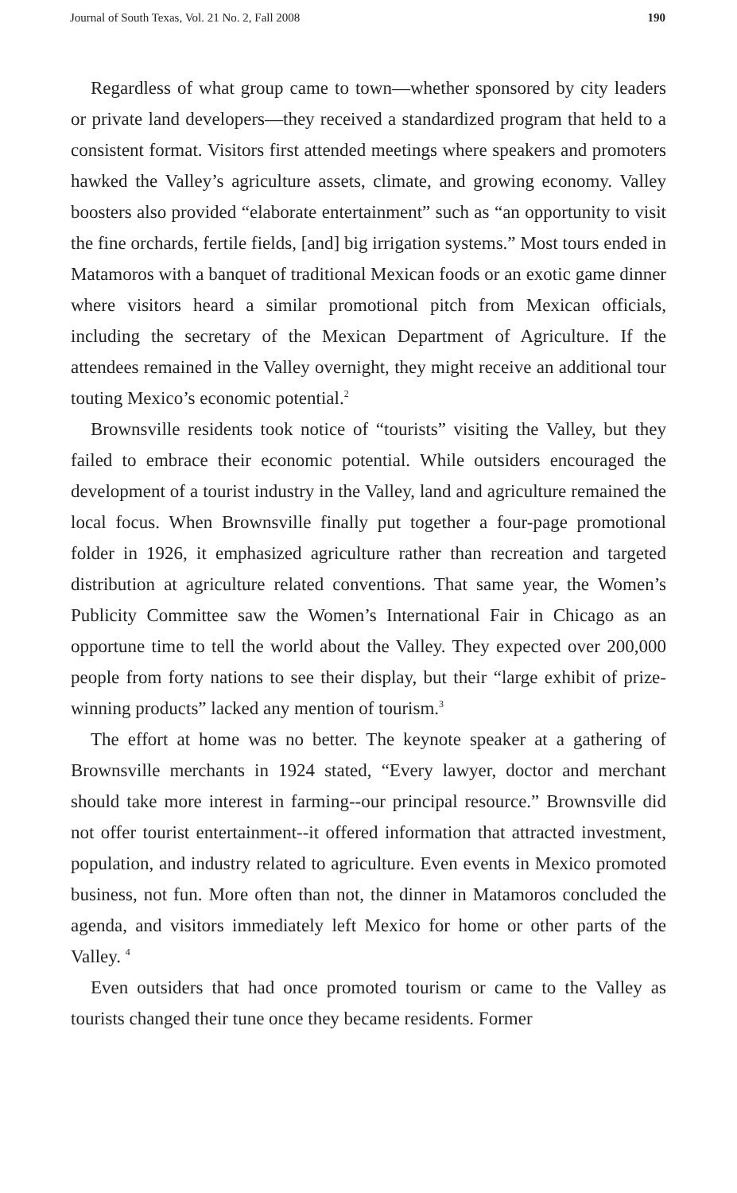Journal of South Texas, Vol. 21 No. 2, Fall 2008 190
Regardless of what group came to town—whether sponsored by city leaders or private land developers—they received a standardized program that held to a consistent format. Visitors first attended meetings where speakers and promoters hawked the Valley’s agriculture assets, climate, and growing economy. Valley boosters also provided “elaborate entertainment” such as “an opportunity to visit the fine orchards, fertile fields, [and] big irrigation systems.” Most tours ended in Matamoros with a banquet of traditional Mexican foods or an exotic game dinner where visitors heard a similar promotional pitch from Mexican officials, including the secretary of the Mexican Department of Agriculture. If the attendees remained in the Valley overnight, they might receive an additional tour touting Mexico’s economic potential.<sup>2</sup>
Brownsville residents took notice of “tourists” visiting the Valley, but they failed to embrace their economic potential. While outsiders encouraged the development of a tourist industry in the Valley, land and agriculture remained the local focus. When Brownsville finally put together a four-page promotional folder in 1926, it emphasized agriculture rather than recreation and targeted distribution at agriculture related conventions. That same year, the Women’s Publicity Committee saw the Women’s International Fair in Chicago as an opportune time to tell the world about the Valley. They expected over 200,000 people from forty nations to see their display, but their “large exhibit of prize-winning products” lacked any mention of tourism.<sup>3</sup>
The effort at home was no better. The keynote speaker at a gathering of Brownsville merchants in 1924 stated, “Every lawyer, doctor and merchant should take more interest in farming--our principal resource.” Brownsville did not offer tourist entertainment--it offered information that attracted investment, population, and industry related to agriculture. Even events in Mexico promoted business, not fun. More often than not, the dinner in Matamoros concluded the agenda, and visitors immediately left Mexico for home or other parts of the Valley. <sup>4</sup>
Even outsiders that had once promoted tourism or came to the Valley as tourists changed their tune once they became residents. Former